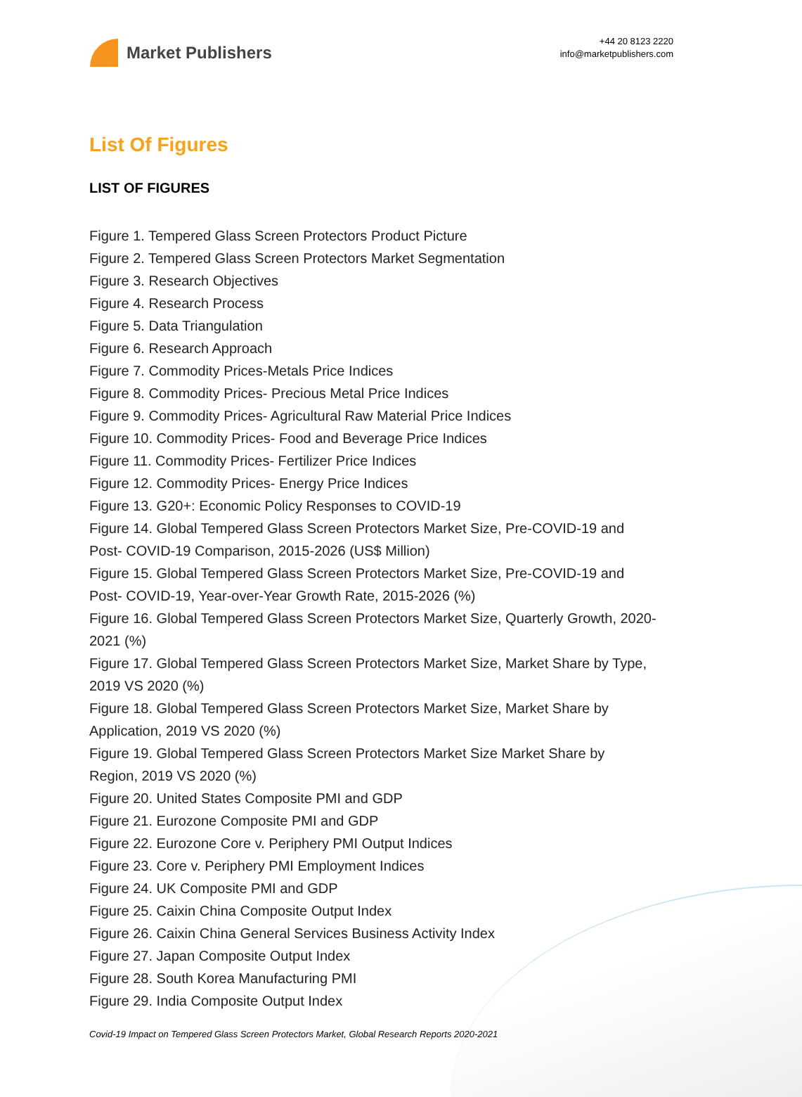Market Publishers
+44 20 8123 2220
info@marketpublishers.com
List Of Figures
LIST OF FIGURES
Figure 1. Tempered Glass Screen Protectors Product Picture
Figure 2. Tempered Glass Screen Protectors Market Segmentation
Figure 3. Research Objectives
Figure 4. Research Process
Figure 5. Data Triangulation
Figure 6. Research Approach
Figure 7. Commodity Prices-Metals Price Indices
Figure 8. Commodity Prices- Precious Metal Price Indices
Figure 9. Commodity Prices- Agricultural Raw Material Price Indices
Figure 10. Commodity Prices- Food and Beverage Price Indices
Figure 11. Commodity Prices- Fertilizer Price Indices
Figure 12. Commodity Prices- Energy Price Indices
Figure 13. G20+: Economic Policy Responses to COVID-19
Figure 14. Global Tempered Glass Screen Protectors Market Size, Pre-COVID-19 and Post- COVID-19 Comparison, 2015-2026 (US$ Million)
Figure 15. Global Tempered Glass Screen Protectors Market Size, Pre-COVID-19 and Post- COVID-19, Year-over-Year Growth Rate, 2015-2026 (%)
Figure 16. Global Tempered Glass Screen Protectors Market Size, Quarterly Growth, 2020-2021 (%)
Figure 17. Global Tempered Glass Screen Protectors Market Size, Market Share by Type, 2019 VS 2020 (%)
Figure 18. Global Tempered Glass Screen Protectors Market Size, Market Share by Application, 2019 VS 2020 (%)
Figure 19. Global Tempered Glass Screen Protectors Market Size Market Share by Region, 2019 VS 2020 (%)
Figure 20. United States Composite PMI and GDP
Figure 21. Eurozone Composite PMI and GDP
Figure 22. Eurozone Core v. Periphery PMI Output Indices
Figure 23. Core v. Periphery PMI Employment Indices
Figure 24. UK Composite PMI and GDP
Figure 25. Caixin China Composite Output Index
Figure 26. Caixin China General Services Business Activity Index
Figure 27. Japan Composite Output Index
Figure 28. South Korea Manufacturing PMI
Figure 29. India Composite Output Index
Covid-19 Impact on Tempered Glass Screen Protectors Market, Global Research Reports 2020-2021